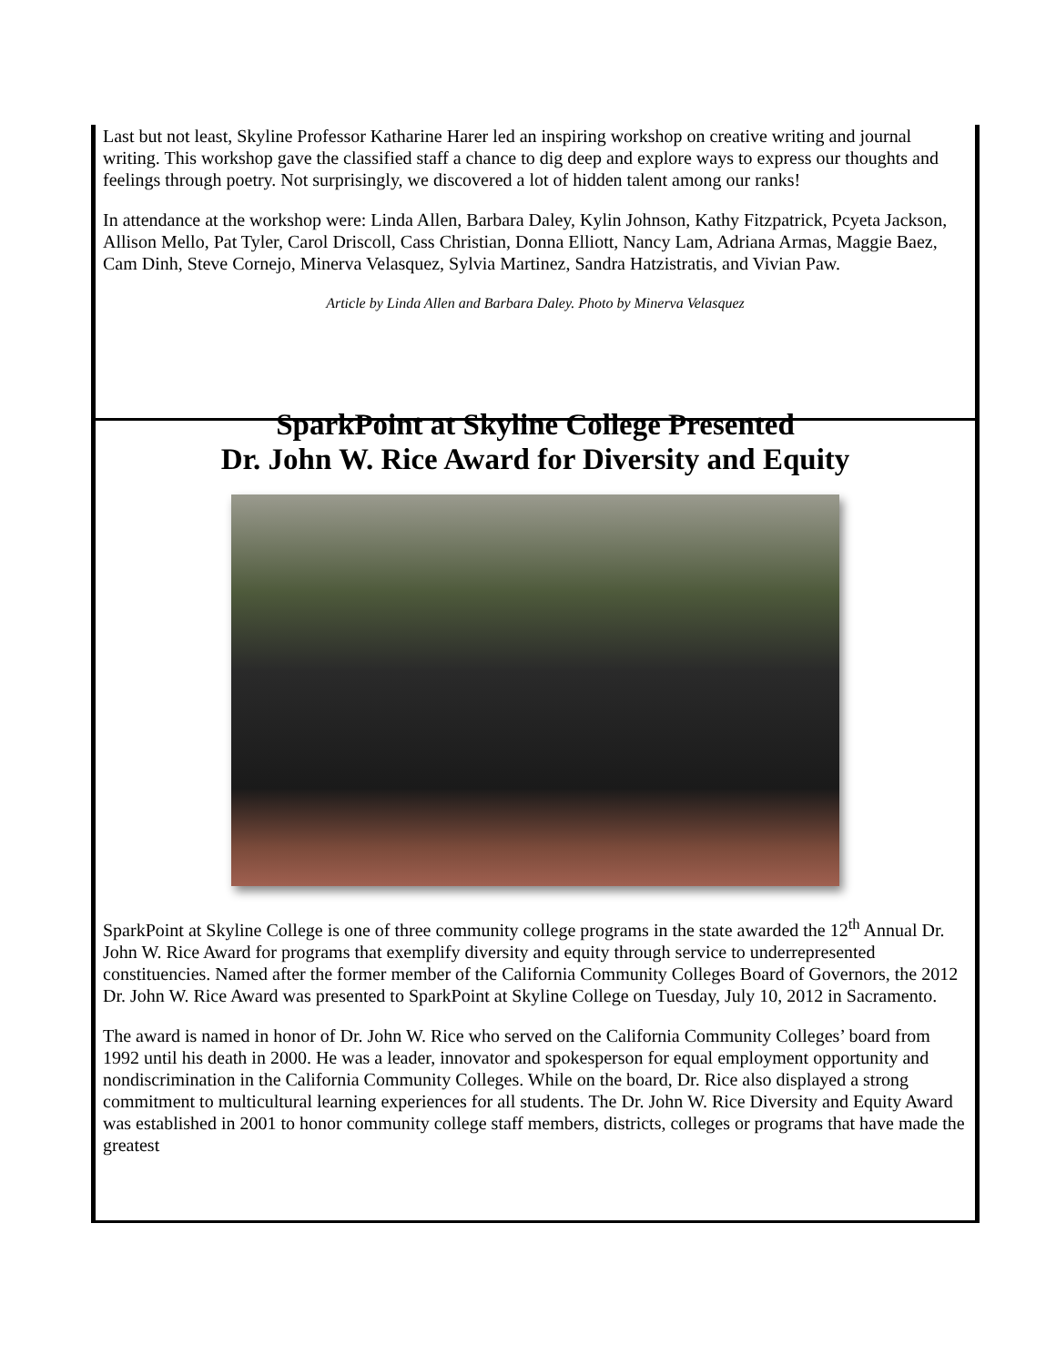Last but not least, Skyline Professor Katharine Harer led an inspiring workshop on creative writing and journal writing. This workshop gave the classified staff a chance to dig deep and explore ways to express our thoughts and feelings through poetry. Not surprisingly, we discovered a lot of hidden talent among our ranks!
In attendance at the workshop were: Linda Allen, Barbara Daley, Kylin Johnson, Kathy Fitzpatrick, Pcyeta Jackson, Allison Mello, Pat Tyler, Carol Driscoll, Cass Christian, Donna Elliott, Nancy Lam, Adriana Armas, Maggie Baez, Cam Dinh, Steve Cornejo, Minerva Velasquez, Sylvia Martinez, Sandra Hatzistratis, and Vivian Paw.
Article by Linda Allen and Barbara Daley. Photo by Minerva Velasquez
SparkPoint at Skyline College Presented
Dr. John W. Rice Award for Diversity and Equity
SparkPoint at Skyline College is one of three community college programs in the state awarded the 12<sup>th</sup> Annual Dr. John W. Rice Award for programs that exemplify diversity and equity through service to underrepresented constituencies. Named after the former member of the California Community Colleges Board of Governors, the 2012 Dr. John W. Rice Award was presented to SparkPoint at Skyline College on Tuesday, July 10, 2012 in Sacramento.
The award is named in honor of Dr. John W. Rice who served on the California Community Colleges’ board from 1992 until his death in 2000. He was a leader, innovator and spokesperson for equal employment opportunity and nondiscrimination in the California Community Colleges. While on the board, Dr. Rice also displayed a strong commitment to multicultural learning experiences for all students. The Dr. John W. Rice Diversity and Equity Award was established in 2001 to honor community college staff members, districts, colleges or programs that have made the greatest